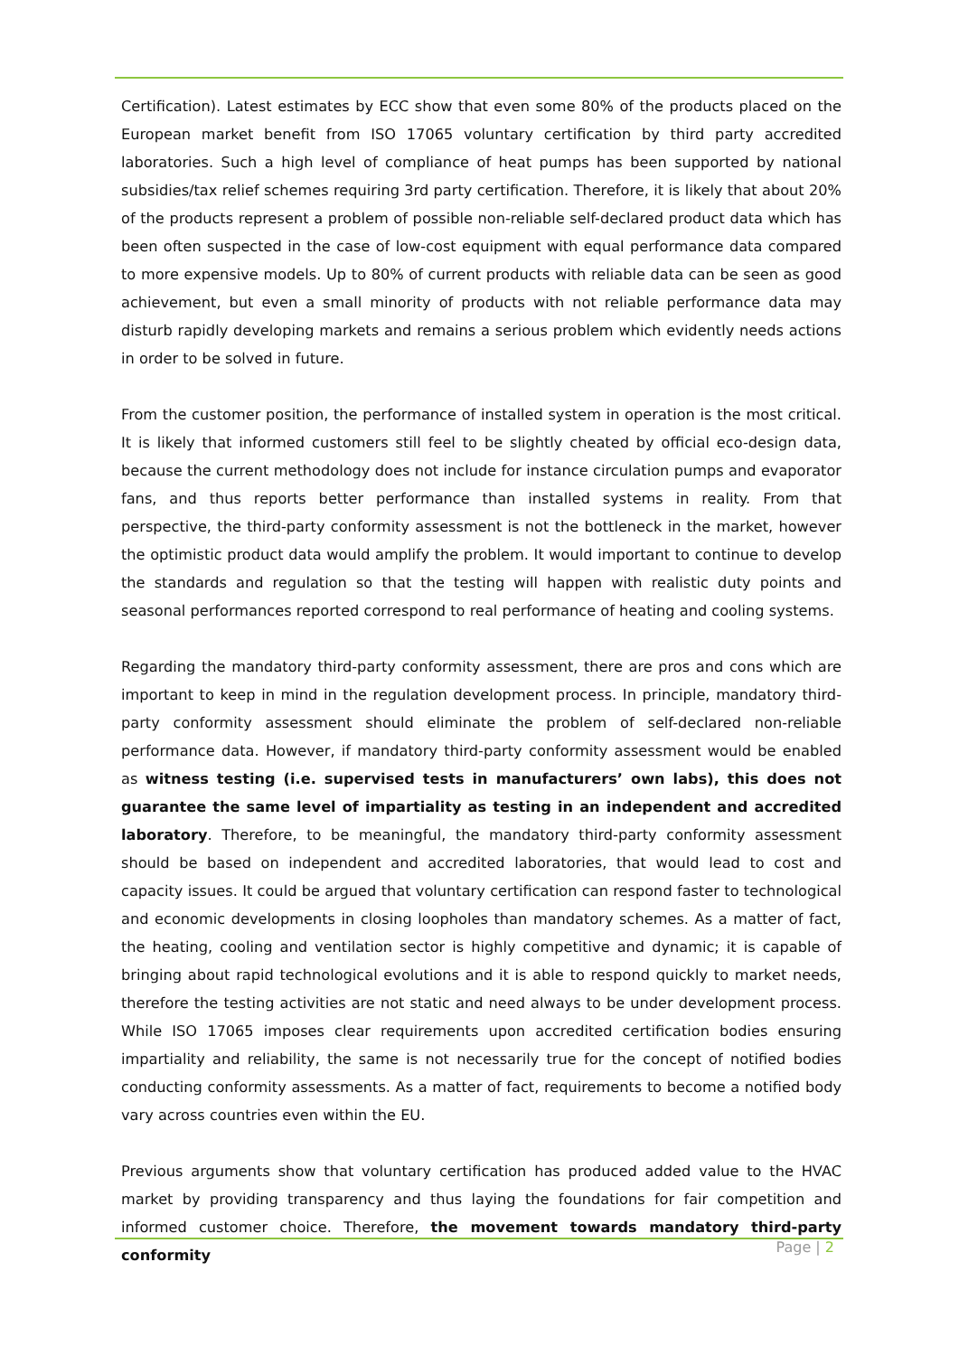Certification). Latest estimates by ECC show that even some 80% of the products placed on the European market benefit from ISO 17065 voluntary certification by third party accredited laboratories. Such a high level of compliance of heat pumps has been supported by national subsidies/tax relief schemes requiring 3rd party certification. Therefore, it is likely that about 20% of the products represent a problem of possible non-reliable self-declared product data which has been often suspected in the case of low-cost equipment with equal performance data compared to more expensive models. Up to 80% of current products with reliable data can be seen as good achievement, but even a small minority of products with not reliable performance data may disturb rapidly developing markets and remains a serious problem which evidently needs actions in order to be solved in future.
From the customer position, the performance of installed system in operation is the most critical. It is likely that informed customers still feel to be slightly cheated by official eco-design data, because the current methodology does not include for instance circulation pumps and evaporator fans, and thus reports better performance than installed systems in reality. From that perspective, the third-party conformity assessment is not the bottleneck in the market, however the optimistic product data would amplify the problem. It would important to continue to develop the standards and regulation so that the testing will happen with realistic duty points and seasonal performances reported correspond to real performance of heating and cooling systems.
Regarding the mandatory third-party conformity assessment, there are pros and cons which are important to keep in mind in the regulation development process. In principle, mandatory third-party conformity assessment should eliminate the problem of self-declared non-reliable performance data. However, if mandatory third-party conformity assessment would be enabled as witness testing (i.e. supervised tests in manufacturers’ own labs), this does not guarantee the same level of impartiality as testing in an independent and accredited laboratory. Therefore, to be meaningful, the mandatory third-party conformity assessment should be based on independent and accredited laboratories, that would lead to cost and capacity issues. It could be argued that voluntary certification can respond faster to technological and economic developments in closing loopholes than mandatory schemes. As a matter of fact, the heating, cooling and ventilation sector is highly competitive and dynamic; it is capable of bringing about rapid technological evolutions and it is able to respond quickly to market needs, therefore the testing activities are not static and need always to be under development process. While ISO 17065 imposes clear requirements upon accredited certification bodies ensuring impartiality and reliability, the same is not necessarily true for the concept of notified bodies conducting conformity assessments. As a matter of fact, requirements to become a notified body vary across countries even within the EU.
Previous arguments show that voluntary certification has produced added value to the HVAC market by providing transparency and thus laying the foundations for fair competition and informed customer choice. Therefore, the movement towards mandatory third-party conformity
Page | 2